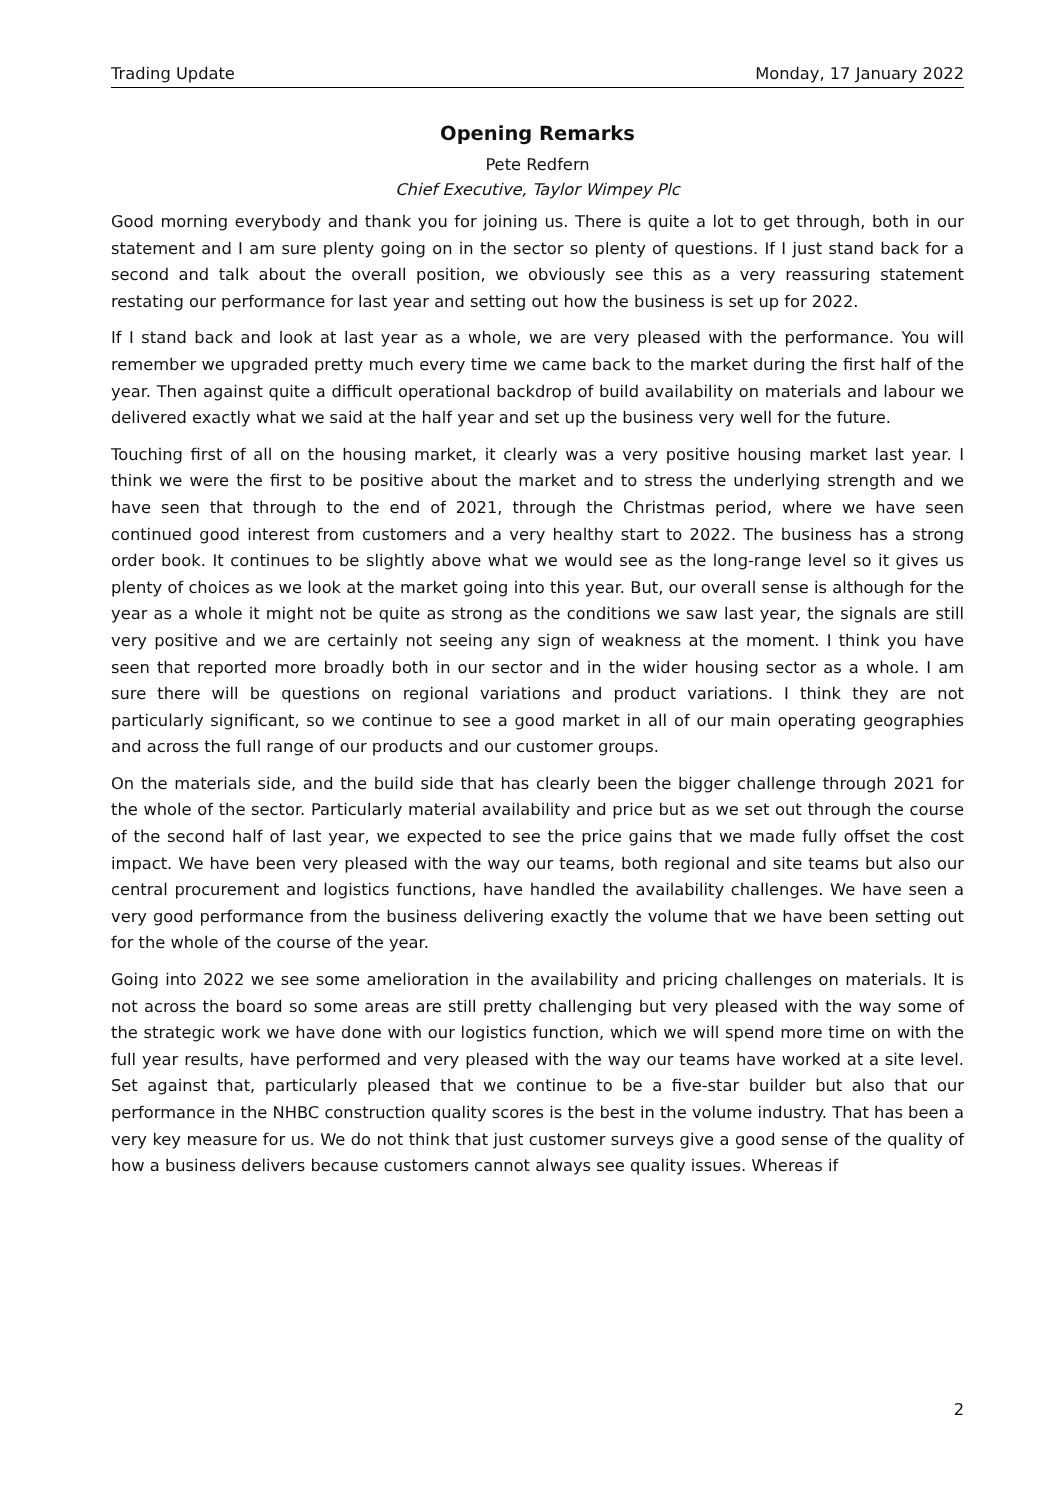Trading Update Monday, 17 January 2022
Opening Remarks
Pete Redfern
Chief Executive, Taylor Wimpey Plc
Good morning everybody and thank you for joining us. There is quite a lot to get through, both in our statement and I am sure plenty going on in the sector so plenty of questions. If I just stand back for a second and talk about the overall position, we obviously see this as a very reassuring statement restating our performance for last year and setting out how the business is set up for 2022.
If I stand back and look at last year as a whole, we are very pleased with the performance. You will remember we upgraded pretty much every time we came back to the market during the first half of the year. Then against quite a difficult operational backdrop of build availability on materials and labour we delivered exactly what we said at the half year and set up the business very well for the future.
Touching first of all on the housing market, it clearly was a very positive housing market last year. I think we were the first to be positive about the market and to stress the underlying strength and we have seen that through to the end of 2021, through the Christmas period, where we have seen continued good interest from customers and a very healthy start to 2022. The business has a strong order book. It continues to be slightly above what we would see as the long-range level so it gives us plenty of choices as we look at the market going into this year. But, our overall sense is although for the year as a whole it might not be quite as strong as the conditions we saw last year, the signals are still very positive and we are certainly not seeing any sign of weakness at the moment. I think you have seen that reported more broadly both in our sector and in the wider housing sector as a whole. I am sure there will be questions on regional variations and product variations. I think they are not particularly significant, so we continue to see a good market in all of our main operating geographies and across the full range of our products and our customer groups.
On the materials side, and the build side that has clearly been the bigger challenge through 2021 for the whole of the sector. Particularly material availability and price but as we set out through the course of the second half of last year, we expected to see the price gains that we made fully offset the cost impact. We have been very pleased with the way our teams, both regional and site teams but also our central procurement and logistics functions, have handled the availability challenges. We have seen a very good performance from the business delivering exactly the volume that we have been setting out for the whole of the course of the year.
Going into 2022 we see some amelioration in the availability and pricing challenges on materials. It is not across the board so some areas are still pretty challenging but very pleased with the way some of the strategic work we have done with our logistics function, which we will spend more time on with the full year results, have performed and very pleased with the way our teams have worked at a site level. Set against that, particularly pleased that we continue to be a five-star builder but also that our performance in the NHBC construction quality scores is the best in the volume industry. That has been a very key measure for us. We do not think that just customer surveys give a good sense of the quality of how a business delivers because customers cannot always see quality issues. Whereas if
2